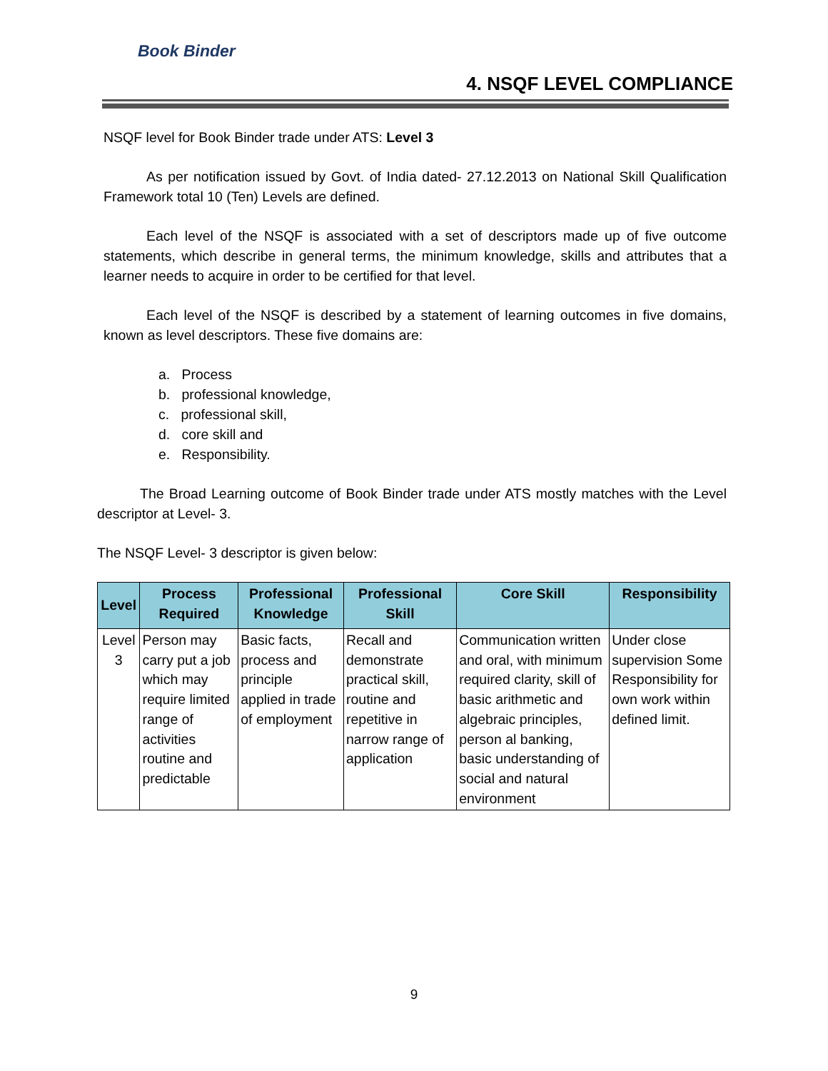Book Binder
4. NSQF LEVEL COMPLIANCE
NSQF level for Book Binder trade under ATS: Level 3
As per notification issued by Govt. of India dated- 27.12.2013 on National Skill Qualification Framework total 10 (Ten) Levels are defined.
Each level of the NSQF is associated with a set of descriptors made up of five outcome statements, which describe in general terms, the minimum knowledge, skills and attributes that a learner needs to acquire in order to be certified for that level.
Each level of the NSQF is described by a statement of learning outcomes in five domains, known as level descriptors. These five domains are:
a. Process
b. professional knowledge,
c. professional skill,
d. core skill and
e. Responsibility.
The Broad Learning outcome of Book Binder trade under ATS mostly matches with the Level descriptor at Level- 3.
The NSQF Level- 3 descriptor is given below:
| Level | Process Required | Professional Knowledge | Professional Skill | Core Skill | Responsibility |
| --- | --- | --- | --- | --- | --- |
| Level 3 | Person may carry put a job which may require limited range of activities routine and predictable | Basic facts, process and principle applied in trade of employment | Recall and demonstrate practical skill, routine and repetitive in narrow range of application | Communication written and oral, with minimum required clarity, skill of basic arithmetic and algebraic principles, person al banking, basic understanding of social and natural environment | Under close supervision Some Responsibility for own work within defined limit. |
9